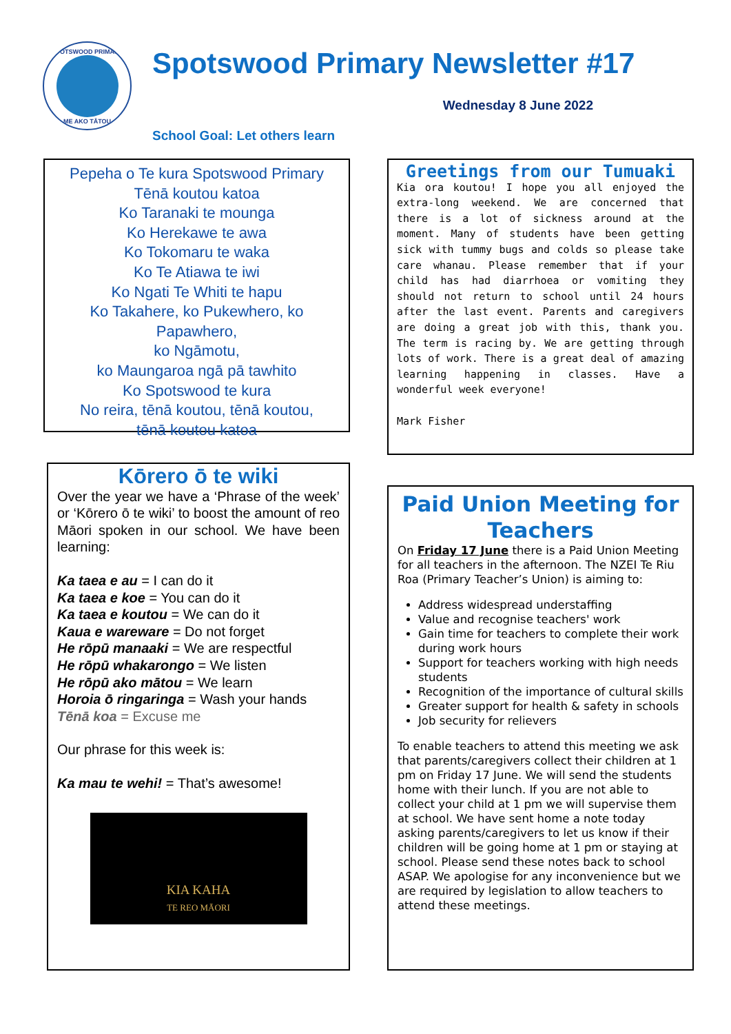SPOTSWOOD PRIMARY
ME AKO TĀTOU
Spotswood Primary Newsletter #17
Wednesday 8 June 2022
School Goal: Let others learn
Pepeha o Te kura Spotswood Primary
Tēnā koutou katoa
Ko Taranaki te mounga
Ko Herekawe te awa
Ko Tokomaru te waka
Ko Te Atiawa te iwi
Ko Ngati Te Whiti te hapu
Ko Takahere, ko Pukewhero, ko Papawhero,
ko Ngāmotu,
ko Maungaroa ngā pā tawhito
Ko Spotswood te kura
No reira, tēnā koutou, tēnā koutou,
tēnā koutou katoa
Kōrero ō te wiki
Over the year we have a ‘Phrase of the week’ or ‘Kōrero ō te wiki’ to boost the amount of reo Māori spoken in our school. We have been learning:
Ka taea e au = I can do it
Ka taea e koe = You can do it
Ka taea e koutou = We can do it
Kaua e wareware = Do not forget
He rōpū manaaki = We are respectful
He rōpū whakarongo = We listen
He rōpū ako mātou = We learn
Horoia ō ringaringa = Wash your hands
Tēnā koa = Excuse me
Our phrase for this week is:
Ka mau te wehi! = That’s awesome!
KIA KAHA
TE REO MĀORI
Greetings from our Tumuaki
Kia ora koutou! I hope you all enjoyed the extra-long weekend. We are concerned that there is a lot of sickness around at the moment. Many of students have been getting sick with tummy bugs and colds so please take care whanau. Please remember that if your child has had diarrhoea or vomiting they should not return to school until 24 hours after the last event. Parents and caregivers are doing a great job with this, thank you. The term is racing by. We are getting through lots of work. There is a great deal of amazing learning happening in classes. Have a wonderful week everyone!
Mark Fisher
Paid Union Meeting for Teachers
On Friday 17 June there is a Paid Union Meeting for all teachers in the afternoon. The NZEI Te Riu Roa (Primary Teacher’s Union) is aiming to:
Address widespread understaffing
Value and recognise teachers' work
Gain time for teachers to complete their work during work hours
Support for teachers working with high needs students
Recognition of the importance of cultural skills
Greater support for health & safety in schools
Job security for relievers
To enable teachers to attend this meeting we ask that parents/caregivers collect their children at 1 pm on Friday 17 June. We will send the students home with their lunch. If you are not able to collect your child at 1 pm we will supervise them at school. We have sent home a note today asking parents/caregivers to let us know if their children will be going home at 1 pm or staying at school. Please send these notes back to school ASAP. We apologise for any inconvenience but we are required by legislation to allow teachers to attend these meetings.